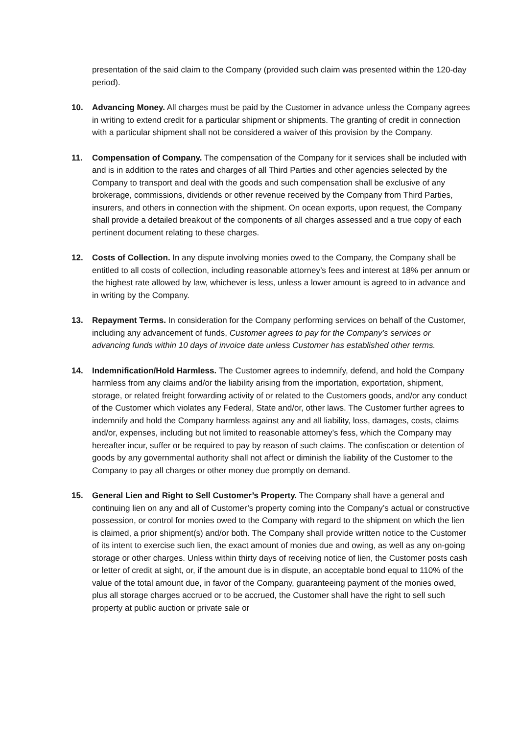presentation of the said claim to the Company (provided such claim was presented within the 120-day period).
10. Advancing Money. All charges must be paid by the Customer in advance unless the Company agrees in writing to extend credit for a particular shipment or shipments. The granting of credit in connection with a particular shipment shall not be considered a waiver of this provision by the Company.
11. Compensation of Company. The compensation of the Company for it services shall be included with and is in addition to the rates and charges of all Third Parties and other agencies selected by the Company to transport and deal with the goods and such compensation shall be exclusive of any brokerage, commissions, dividends or other revenue received by the Company from Third Parties, insurers, and others in connection with the shipment. On ocean exports, upon request, the Company shall provide a detailed breakout of the components of all charges assessed and a true copy of each pertinent document relating to these charges.
12. Costs of Collection. In any dispute involving monies owed to the Company, the Company shall be entitled to all costs of collection, including reasonable attorney’s fees and interest at 18% per annum or the highest rate allowed by law, whichever is less, unless a lower amount is agreed to in advance and in writing by the Company.
13. Repayment Terms. In consideration for the Company performing services on behalf of the Customer, including any advancement of funds, Customer agrees to pay for the Company’s services or advancing funds within 10 days of invoice date unless Customer has established other terms.
14. Indemnification/Hold Harmless. The Customer agrees to indemnify, defend, and hold the Company harmless from any claims and/or the liability arising from the importation, exportation, shipment, storage, or related freight forwarding activity of or related to the Customers goods, and/or any conduct of the Customer which violates any Federal, State and/or, other laws. The Customer further agrees to indemnify and hold the Company harmless against any and all liability, loss, damages, costs, claims and/or, expenses, including but not limited to reasonable attorney’s fess, which the Company may hereafter incur, suffer or be required to pay by reason of such claims. The confiscation or detention of goods by any governmental authority shall not affect or diminish the liability of the Customer to the Company to pay all charges or other money due promptly on demand.
15. General Lien and Right to Sell Customer’s Property. The Company shall have a general and continuing lien on any and all of Customer’s property coming into the Company’s actual or constructive possession, or control for monies owed to the Company with regard to the shipment on which the lien is claimed, a prior shipment(s) and/or both. The Company shall provide written notice to the Customer of its intent to exercise such lien, the exact amount of monies due and owing, as well as any on-going storage or other charges. Unless within thirty days of receiving notice of lien, the Customer posts cash or letter of credit at sight, or, if the amount due is in dispute, an acceptable bond equal to 110% of the value of the total amount due, in favor of the Company, guaranteeing payment of the monies owed, plus all storage charges accrued or to be accrued, the Customer shall have the right to sell such property at public auction or private sale or